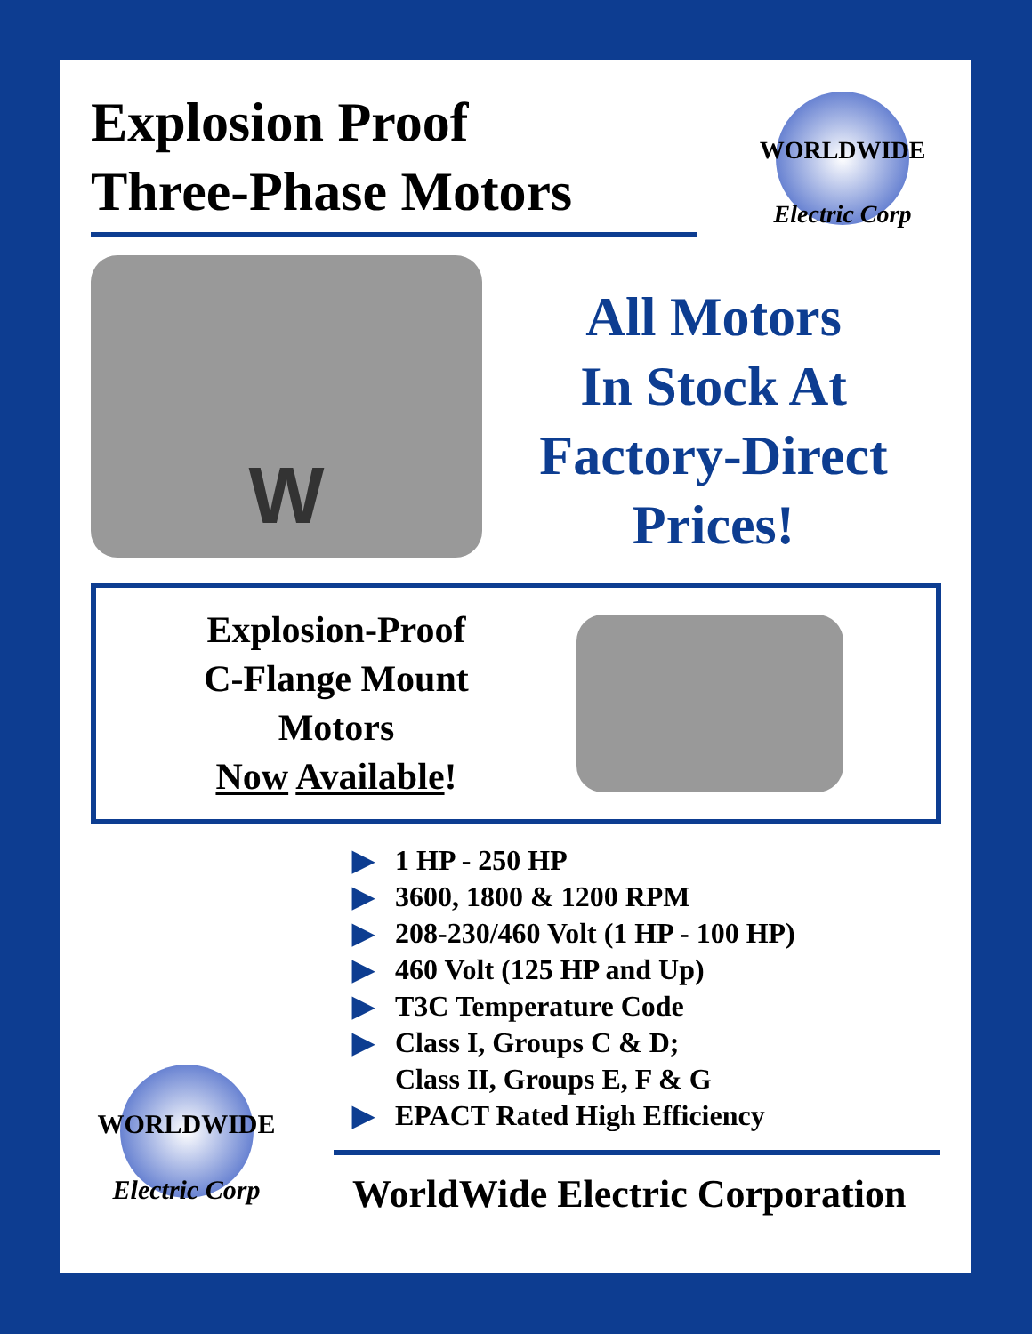Explosion Proof
Three-Phase Motors
WORLDWIDE
Electric Corp
W
All Motors
In Stock At
Factory-Direct
Prices!
Explosion-Proof
C-Flange Mount
Motors
Now Available!
▶ 1 HP - 250 HP
▶ 3600, 1800 & 1200 RPM
▶ 208-230/460 Volt (1 HP - 100 HP)
▶ 460 Volt (125 HP and Up)
▶ T3C Temperature Code
▶ Class I, Groups C & D;
Class II, Groups E, F & G
▶ EPACT Rated High Efficiency
WORLDWIDE
Electric Corp
WorldWide Electric Corporation